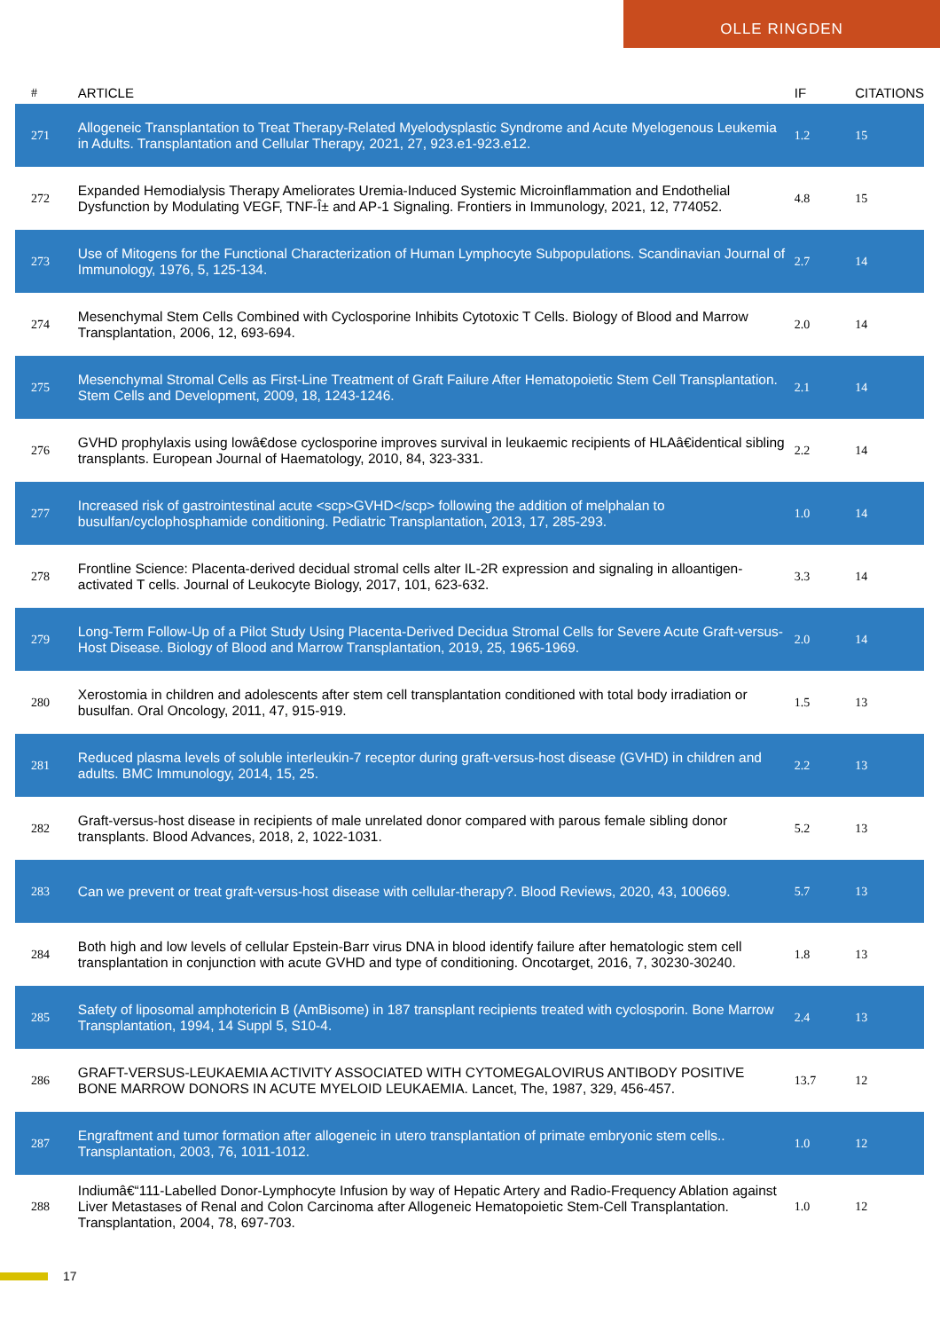OLLE RINGDEN
| # | ARTICLE | IF | CITATIONS |
| --- | --- | --- | --- |
| 271 | Allogeneic Transplantation to Treat Therapy-Related Myelodysplastic Syndrome and Acute Myelogenous Leukemia in Adults. Transplantation and Cellular Therapy, 2021, 27, 923.e1-923.e12. | 1.2 | 15 |
| 272 | Expanded Hemodialysis Therapy Ameliorates Uremia-Induced Systemic Microinflammation and Endothelial Dysfunction by Modulating VEGF, TNF-Î± and AP-1 Signaling. Frontiers in Immunology, 2021, 12, 774052. | 4.8 | 15 |
| 273 | Use of Mitogens for the Functional Characterization of Human Lymphocyte Subpopulations. Scandinavian Journal of Immunology, 1976, 5, 125-134. | 2.7 | 14 |
| 274 | Mesenchymal Stem Cells Combined with Cyclosporine Inhibits Cytotoxic T Cells. Biology of Blood and Marrow Transplantation, 2006, 12, 693-694. | 2.0 | 14 |
| 275 | Mesenchymal Stromal Cells as First-Line Treatment of Graft Failure After Hematopoietic Stem Cell Transplantation. Stem Cells and Development, 2009, 18, 1243-1246. | 2.1 | 14 |
| 276 | GVHD prophylaxis using lowâ€dose cyclosporine improves survival in leukaemic recipients of HLAâ€identical sibling transplants. European Journal of Haematology, 2010, 84, 323-331. | 2.2 | 14 |
| 277 | Increased risk of gastrointestinal acute <scp>GVHD</scp> following the addition of melphalan to busulfan/cyclophosphamide conditioning. Pediatric Transplantation, 2013, 17, 285-293. | 1.0 | 14 |
| 278 | Frontline Science: Placenta-derived decidual stromal cells alter IL-2R expression and signaling in alloantigen-activated T cells. Journal of Leukocyte Biology, 2017, 101, 623-632. | 3.3 | 14 |
| 279 | Long-Term Follow-Up of a Pilot Study Using Placenta-Derived Decidua Stromal Cells for Severe Acute Graft-versus-Host Disease. Biology of Blood and Marrow Transplantation, 2019, 25, 1965-1969. | 2.0 | 14 |
| 280 | Xerostomia in children and adolescents after stem cell transplantation conditioned with total body irradiation or busulfan. Oral Oncology, 2011, 47, 915-919. | 1.5 | 13 |
| 281 | Reduced plasma levels of soluble interleukin-7 receptor during graft-versus-host disease (GVHD) in children and adults. BMC Immunology, 2014, 15, 25. | 2.2 | 13 |
| 282 | Graft-versus-host disease in recipients of male unrelated donor compared with parous female sibling donor transplants. Blood Advances, 2018, 2, 1022-1031. | 5.2 | 13 |
| 283 | Can we prevent or treat graft-versus-host disease with cellular-therapy?. Blood Reviews, 2020, 43, 100669. | 5.7 | 13 |
| 284 | Both high and low levels of cellular Epstein-Barr virus DNA in blood identify failure after hematologic stem cell transplantation in conjunction with acute GVHD and type of conditioning. Oncotarget, 2016, 7, 30230-30240. | 1.8 | 13 |
| 285 | Safety of liposomal amphotericin B (AmBisome) in 187 transplant recipients treated with cyclosporin. Bone Marrow Transplantation, 1994, 14 Suppl 5, S10-4. | 2.4 | 13 |
| 286 | GRAFT-VERSUS-LEUKAEMIA ACTIVITY ASSOCIATED WITH CYTOMEGALOVIRUS ANTIBODY POSITIVE BONE MARROW DONORS IN ACUTE MYELOID LEUKAEMIA. Lancet, The, 1987, 329, 456-457. | 13.7 | 12 |
| 287 | Engraftment and tumor formation after allogeneic in utero transplantation of primate embryonic stem cells.. Transplantation, 2003, 76, 1011-1012. | 1.0 | 12 |
| 288 | Indiumâ€“111-Labelled Donor-Lymphocyte Infusion by way of Hepatic Artery and Radio-Frequency Ablation against Liver Metastases of Renal and Colon Carcinoma after Allogeneic Hematopoietic Stem-Cell Transplantation. Transplantation, 2004, 78, 697-703. | 1.0 | 12 |
17